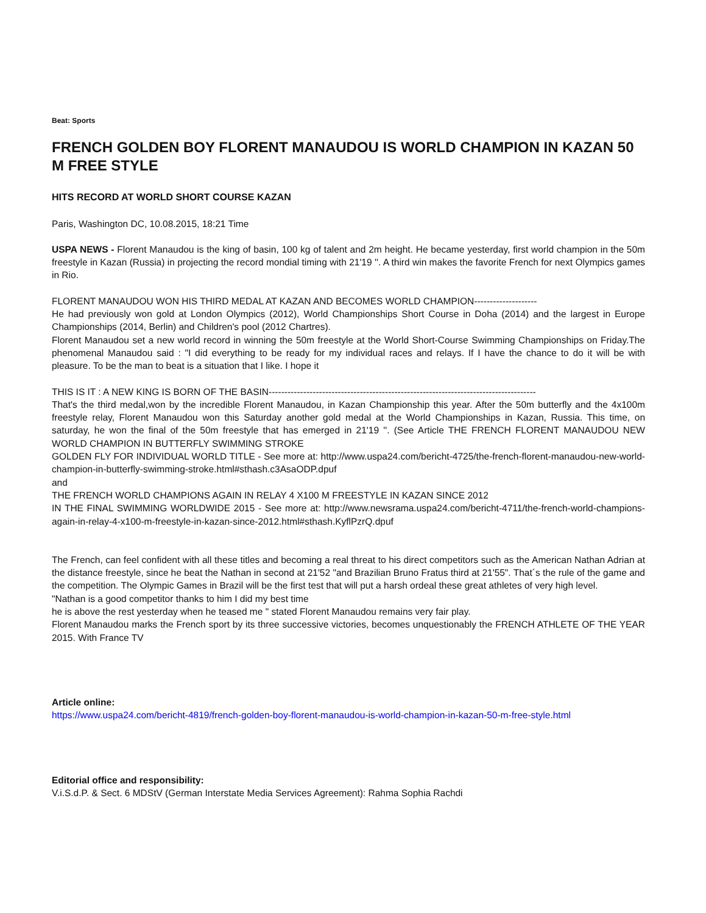Beat: Sports
FRENCH GOLDEN BOY FLORENT MANAUDOU IS WORLD CHAMPION IN KAZAN 50 M FREE STYLE
HITS RECORD AT WORLD SHORT COURSE KAZAN
Paris, Washington DC, 10.08.2015, 18:21 Time
USPA NEWS - Florent Manaudou is the king of basin, 100 kg of talent and 2m height. He became yesterday, first world champion in the 50m freestyle in Kazan (Russia) in projecting the record mondial timing with 21'19 ''. A third win makes the favorite French for next Olympics games in Rio.
FLORENT MANAUDOU WON HIS THIRD MEDAL AT KAZAN AND BECOMES WORLD CHAMPION--------------------
He had previously won gold at London Olympics (2012), World Championships Short Course in Doha (2014) and the largest in Europe Championships (2014, Berlin) and Children's pool (2012 Chartres).
Florent Manaudou set a new world record in winning the 50m freestyle at the World Short-Course Swimming Championships on Friday.The phenomenal Manaudou said : "I did everything to be ready for my individual races and relays. If I have the chance to do it will be with pleasure. To be the man to beat is a situation that I like. I hope it
THIS IS IT : A NEW KING IS BORN OF THE BASIN-------------------------------------------------------------------------------------
That's the third medal,won by the incredible Florent Manaudou, in Kazan Championship this year. After the 50m butterfly and the 4x100m freestyle relay, Florent Manaudou won this Saturday another gold medal at the World Championships in Kazan, Russia. This time, on saturday, he won the final of the 50m freestyle that has emerged in 21'19 ''. (See Article THE FRENCH FLORENT MANAUDOU NEW WORLD CHAMPION IN BUTTERFLY SWIMMING STROKE
GOLDEN FLY FOR INDIVIDUAL WORLD TITLE - See more at: http://www.uspa24.com/bericht-4725/the-french-florent-manaudou-new-world-champion-in-butterfly-swimming-stroke.html#sthash.c3AsaODP.dpuf
and
THE FRENCH WORLD CHAMPIONS AGAIN IN RELAY 4 X100 M FREESTYLE IN KAZAN SINCE 2012
IN THE FINAL SWIMMING WORLDWIDE 2015 - See more at: http://www.newsrama.uspa24.com/bericht-4711/the-french-world-champions-again-in-relay-4-x100-m-freestyle-in-kazan-since-2012.html#sthash.KyflPzrQ.dpuf
The French, can feel confident with all these titles and becoming a real threat to his direct competitors such as the American Nathan Adrian at the distance freestyle, since he beat the Nathan in second at 21'52 "and Brazilian Bruno Fratus third at 21'55". That´s the rule of the game and the competition. The Olympic Games in Brazil will be the first test that will put a harsh ordeal these great athletes of very high level.
"Nathan is a good competitor thanks to him I did my best time
he is above the rest yesterday when he teased me " stated Florent Manaudou remains very fair play.
Florent Manaudou marks the French sport by its three successive victories, becomes unquestionably the FRENCH ATHLETE OF THE YEAR 2015. With France TV
Article online:
https://www.uspa24.com/bericht-4819/french-golden-boy-florent-manaudou-is-world-champion-in-kazan-50-m-free-style.html
Editorial office and responsibility:
V.i.S.d.P. & Sect. 6 MDStV (German Interstate Media Services Agreement): Rahma Sophia Rachdi